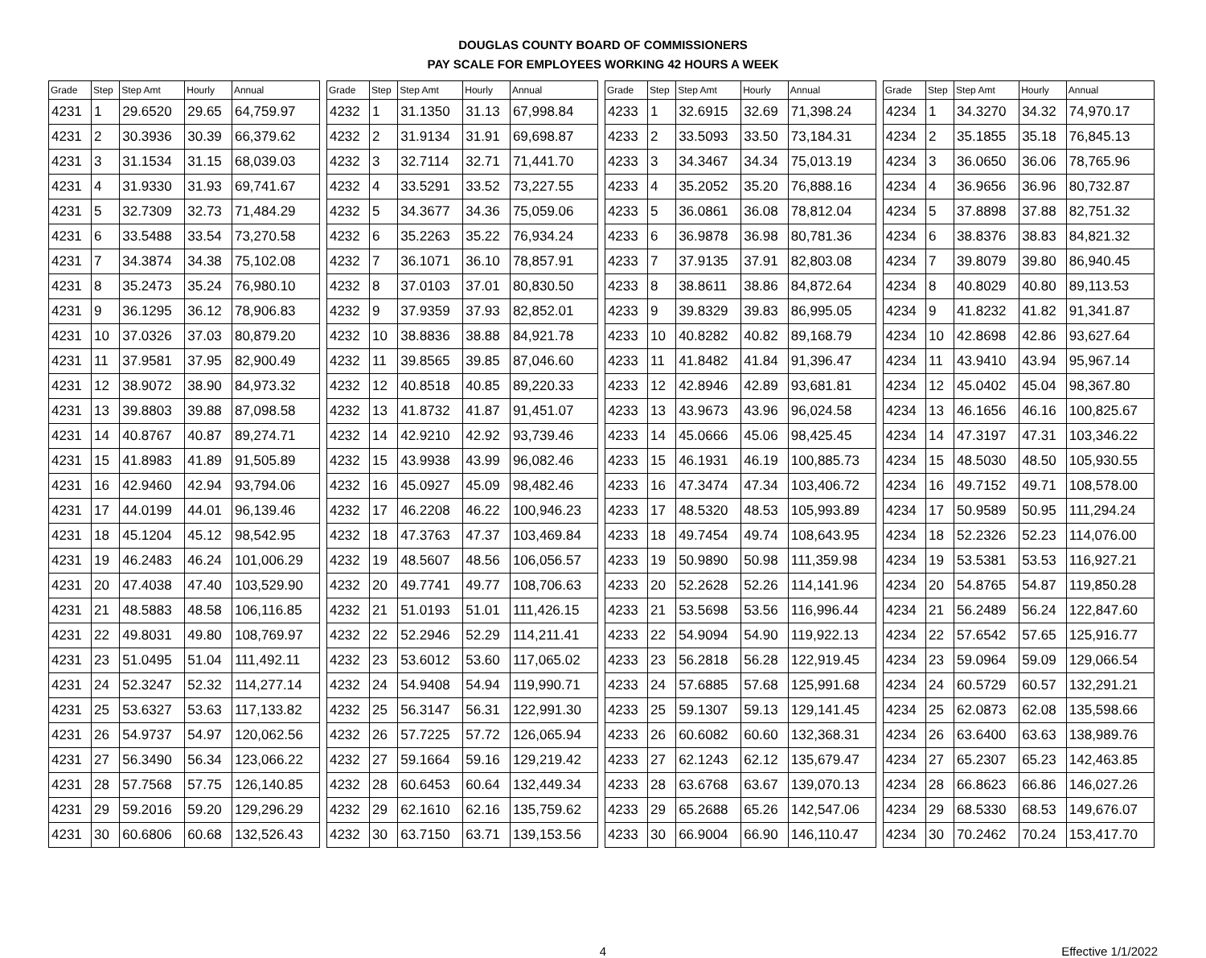DOUGLAS COUNTY BOARD OF COMMISSIONERS
PAY SCALE FOR EMPLOYEES WORKING 42 HOURS A WEEK
| Grade | Step | Step Amt | Hourly | Annual | | Grade | Step | Step Amt | Hourly | Annual | | Grade | Step | Step Amt | Hourly | Annual | | Grade | Step | Step Amt | Hourly | Annual |
| --- | --- | --- | --- | --- | --- | --- | --- | --- | --- | --- | --- | --- | --- | --- | --- | --- | --- | --- | --- | --- | --- | --- |
| 4231 | 1 | 29.6520 | 29.65 | 64,759.97 | | 4232 | 1 | 31.1350 | 31.13 | 67,998.84 | | 4233 | 1 | 32.6915 | 32.69 | 71,398.24 | | 4234 | 1 | 34.3270 | 34.32 | 74,970.17 |
| 4231 | 2 | 30.3936 | 30.39 | 66,379.62 | | 4232 | 2 | 31.9134 | 31.91 | 69,698.87 | | 4233 | 2 | 33.5093 | 33.50 | 73,184.31 | | 4234 | 2 | 35.1855 | 35.18 | 76,845.13 |
| 4231 | 3 | 31.1534 | 31.15 | 68,039.03 | | 4232 | 3 | 32.7114 | 32.71 | 71,441.70 | | 4233 | 3 | 34.3467 | 34.34 | 75,013.19 | | 4234 | 3 | 36.0650 | 36.06 | 78,765.96 |
| 4231 | 4 | 31.9330 | 31.93 | 69,741.67 | | 4232 | 4 | 33.5291 | 33.52 | 73,227.55 | | 4233 | 4 | 35.2052 | 35.20 | 76,888.16 | | 4234 | 4 | 36.9656 | 36.96 | 80,732.87 |
| 4231 | 5 | 32.7309 | 32.73 | 71,484.29 | | 4232 | 5 | 34.3677 | 34.36 | 75,059.06 | | 4233 | 5 | 36.0861 | 36.08 | 78,812.04 | | 4234 | 5 | 37.8898 | 37.88 | 82,751.32 |
| 4231 | 6 | 33.5488 | 33.54 | 73,270.58 | | 4232 | 6 | 35.2263 | 35.22 | 76,934.24 | | 4233 | 6 | 36.9878 | 36.98 | 80,781.36 | | 4234 | 6 | 38.8376 | 38.83 | 84,821.32 |
| 4231 | 7 | 34.3874 | 34.38 | 75,102.08 | | 4232 | 7 | 36.1071 | 36.10 | 78,857.91 | | 4233 | 7 | 37.9135 | 37.91 | 82,803.08 | | 4234 | 7 | 39.8079 | 39.80 | 86,940.45 |
| 4231 | 8 | 35.2473 | 35.24 | 76,980.10 | | 4232 | 8 | 37.0103 | 37.01 | 80,830.50 | | 4233 | 8 | 38.8611 | 38.86 | 84,872.64 | | 4234 | 8 | 40.8029 | 40.80 | 89,113.53 |
| 4231 | 9 | 36.1295 | 36.12 | 78,906.83 | | 4232 | 9 | 37.9359 | 37.93 | 82,852.01 | | 4233 | 9 | 39.8329 | 39.83 | 86,995.05 | | 4234 | 9 | 41.8232 | 41.82 | 91,341.87 |
| 4231 | 10 | 37.0326 | 37.03 | 80,879.20 | | 4232 | 10 | 38.8836 | 38.88 | 84,921.78 | | 4233 | 10 | 40.8282 | 40.82 | 89,168.79 | | 4234 | 10 | 42.8698 | 42.86 | 93,627.64 |
| 4231 | 11 | 37.9581 | 37.95 | 82,900.49 | | 4232 | 11 | 39.8565 | 39.85 | 87,046.60 | | 4233 | 11 | 41.8482 | 41.84 | 91,396.47 | | 4234 | 11 | 43.9410 | 43.94 | 95,967.14 |
| 4231 | 12 | 38.9072 | 38.90 | 84,973.32 | | 4232 | 12 | 40.8518 | 40.85 | 89,220.33 | | 4233 | 12 | 42.8946 | 42.89 | 93,681.81 | | 4234 | 12 | 45.0402 | 45.04 | 98,367.80 |
| 4231 | 13 | 39.8803 | 39.88 | 87,098.58 | | 4232 | 13 | 41.8732 | 41.87 | 91,451.07 | | 4233 | 13 | 43.9673 | 43.96 | 96,024.58 | | 4234 | 13 | 46.1656 | 46.16 | 100,825.67 |
| 4231 | 14 | 40.8767 | 40.87 | 89,274.71 | | 4232 | 14 | 42.9210 | 42.92 | 93,739.46 | | 4233 | 14 | 45.0666 | 45.06 | 98,425.45 | | 4234 | 14 | 47.3197 | 47.31 | 103,346.22 |
| 4231 | 15 | 41.8983 | 41.89 | 91,505.89 | | 4232 | 15 | 43.9938 | 43.99 | 96,082.46 | | 4233 | 15 | 46.1931 | 46.19 | 100,885.73 | | 4234 | 15 | 48.5030 | 48.50 | 105,930.55 |
| 4231 | 16 | 42.9460 | 42.94 | 93,794.06 | | 4232 | 16 | 45.0927 | 45.09 | 98,482.46 | | 4233 | 16 | 47.3474 | 47.34 | 103,406.72 | | 4234 | 16 | 49.7152 | 49.71 | 108,578.00 |
| 4231 | 17 | 44.0199 | 44.01 | 96,139.46 | | 4232 | 17 | 46.2208 | 46.22 | 100,946.23 | | 4233 | 17 | 48.5320 | 48.53 | 105,993.89 | | 4234 | 17 | 50.9589 | 50.95 | 111,294.24 |
| 4231 | 18 | 45.1204 | 45.12 | 98,542.95 | | 4232 | 18 | 47.3763 | 47.37 | 103,469.84 | | 4233 | 18 | 49.7454 | 49.74 | 108,643.95 | | 4234 | 18 | 52.2326 | 52.23 | 114,076.00 |
| 4231 | 19 | 46.2483 | 46.24 | 101,006.29 | | 4232 | 19 | 48.5607 | 48.56 | 106,056.57 | | 4233 | 19 | 50.9890 | 50.98 | 111,359.98 | | 4234 | 19 | 53.5381 | 53.53 | 116,927.21 |
| 4231 | 20 | 47.4038 | 47.40 | 103,529.90 | | 4232 | 20 | 49.7741 | 49.77 | 108,706.63 | | 4233 | 20 | 52.2628 | 52.26 | 114,141.96 | | 4234 | 20 | 54.8765 | 54.87 | 119,850.28 |
| 4231 | 21 | 48.5883 | 48.58 | 106,116.85 | | 4232 | 21 | 51.0193 | 51.01 | 111,426.15 | | 4233 | 21 | 53.5698 | 53.56 | 116,996.44 | | 4234 | 21 | 56.2489 | 56.24 | 122,847.60 |
| 4231 | 22 | 49.8031 | 49.80 | 108,769.97 | | 4232 | 22 | 52.2946 | 52.29 | 114,211.41 | | 4233 | 22 | 54.9094 | 54.90 | 119,922.13 | | 4234 | 22 | 57.6542 | 57.65 | 125,916.77 |
| 4231 | 23 | 51.0495 | 51.04 | 111,492.11 | | 4232 | 23 | 53.6012 | 53.60 | 117,065.02 | | 4233 | 23 | 56.2818 | 56.28 | 122,919.45 | | 4234 | 23 | 59.0964 | 59.09 | 129,066.54 |
| 4231 | 24 | 52.3247 | 52.32 | 114,277.14 | | 4232 | 24 | 54.9408 | 54.94 | 119,990.71 | | 4233 | 24 | 57.6885 | 57.68 | 125,991.68 | | 4234 | 24 | 60.5729 | 60.57 | 132,291.21 |
| 4231 | 25 | 53.6327 | 53.63 | 117,133.82 | | 4232 | 25 | 56.3147 | 56.31 | 122,991.30 | | 4233 | 25 | 59.1307 | 59.13 | 129,141.45 | | 4234 | 25 | 62.0873 | 62.08 | 135,598.66 |
| 4231 | 26 | 54.9737 | 54.97 | 120,062.56 | | 4232 | 26 | 57.7225 | 57.72 | 126,065.94 | | 4233 | 26 | 60.6082 | 60.60 | 132,368.31 | | 4234 | 26 | 63.6400 | 63.63 | 138,989.76 |
| 4231 | 27 | 56.3490 | 56.34 | 123,066.22 | | 4232 | 27 | 59.1664 | 59.16 | 129,219.42 | | 4233 | 27 | 62.1243 | 62.12 | 135,679.47 | | 4234 | 27 | 65.2307 | 65.23 | 142,463.85 |
| 4231 | 28 | 57.7568 | 57.75 | 126,140.85 | | 4232 | 28 | 60.6453 | 60.64 | 132,449.34 | | 4233 | 28 | 63.6768 | 63.67 | 139,070.13 | | 4234 | 28 | 66.8623 | 66.86 | 146,027.26 |
| 4231 | 29 | 59.2016 | 59.20 | 129,296.29 | | 4232 | 29 | 62.1610 | 62.16 | 135,759.62 | | 4233 | 29 | 65.2688 | 65.26 | 142,547.06 | | 4234 | 29 | 68.5330 | 68.53 | 149,676.07 |
| 4231 | 30 | 60.6806 | 60.68 | 132,526.43 | | 4232 | 30 | 63.7150 | 63.71 | 139,153.56 | | 4233 | 30 | 66.9004 | 66.90 | 146,110.47 | | 4234 | 30 | 70.2462 | 70.24 | 153,417.70 |
4 Effective 1/1/2022